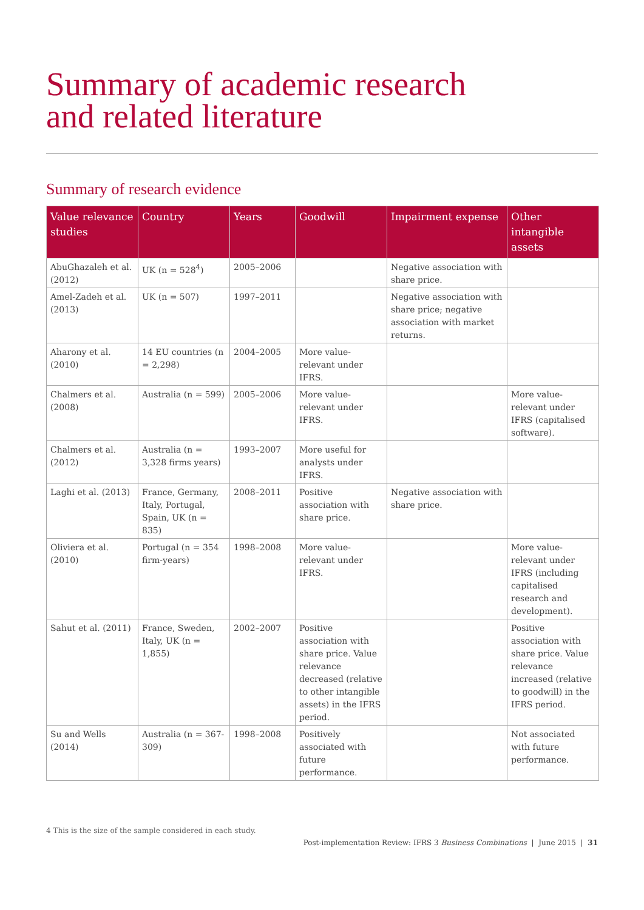Summary of academic research
and related literature
Summary of research evidence
| Value relevance studies | Country | Years | Goodwill | Impairment expense | Other intangible assets |
| --- | --- | --- | --- | --- | --- |
| AbuGhazaleh et al. (2012) | UK (n = 528<sup>4</sup>) | 2005–2006 | | Negative association with share price. | |
| Amel-Zadeh et al. (2013) | UK (n = 507) | 1997–2011 | | Negative association with share price; negative association with market returns. | |
| Aharony et al. (2010) | 14 EU countries (n = 2,298) | 2004–2005 | More value-relevant under IFRS. | | |
| Chalmers et al. (2008) | Australia (n = 599) | 2005–2006 | More value-relevant under IFRS. | | More value-relevant under IFRS (capitalised software). |
| Chalmers et al. (2012) | Australia (n = 3,328 firms years) | 1993–2007 | More useful for analysts under IFRS. | | |
| Laghi et al. (2013) | France, Germany, Italy, Portugal, Spain, UK (n = 835) | 2008–2011 | Positive association with share price. | Negative association with share price. | |
| Oliviera et al. (2010) | Portugal (n = 354 firm-years) | 1998–2008 | More value-relevant under IFRS. | | More value-relevant under IFRS (including capitalised research and development). |
| Sahut et al. (2011) | France, Sweden, Italy, UK (n = 1,855) | 2002–2007 | Positive association with share price. Value relevance decreased (relative to other intangible assets) in the IFRS period. | | Positive association with share price. Value relevance increased (relative to goodwill) in the IFRS period. |
| Su and Wells (2014) | Australia (n = 367-309) | 1998–2008 | Positively associated with future performance. | | Not associated with future performance. |
4 This is the size of the sample considered in each study.
Post-implementation Review: IFRS 3 Business Combinations | June 2015 | 31